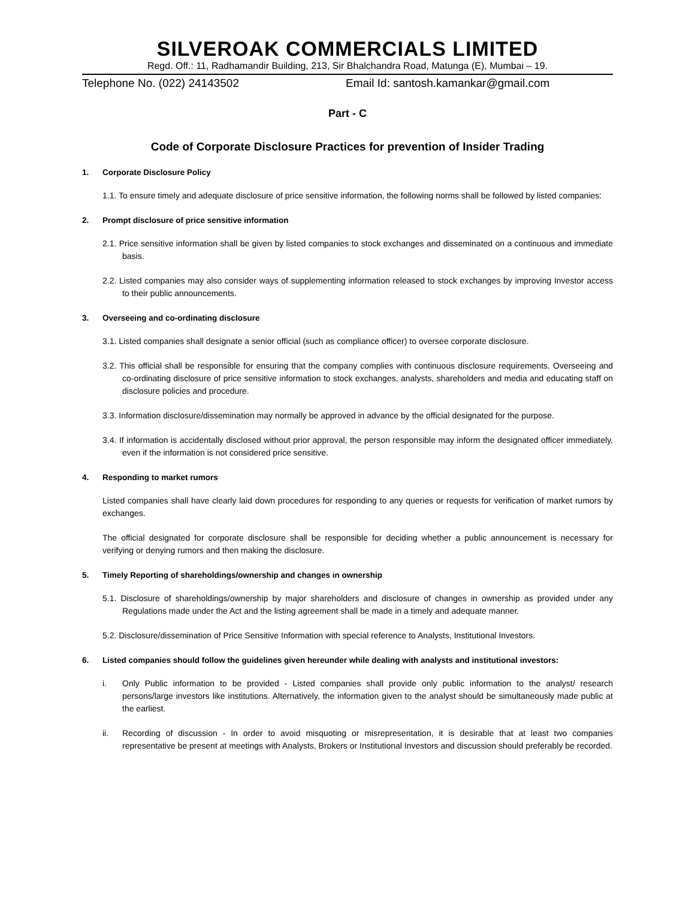SILVEROAK COMMERCIALS LIMITED
Regd. Off.: 11, Radhamandir Building, 213, Sir Bhalchandra Road, Matunga (E), Mumbai – 19.
Telephone No. (022) 24143502 Email Id: santosh.kamankar@gmail.com
Part - C
Code of Corporate Disclosure Practices for prevention of Insider Trading
1. Corporate Disclosure Policy
1.1. To ensure timely and adequate disclosure of price sensitive information, the following norms shall be followed by listed companies:
2. Prompt disclosure of price sensitive information
2.1. Price sensitive information shall be given by listed companies to stock exchanges and disseminated on a continuous and immediate basis.
2.2. Listed companies may also consider ways of supplementing information released to stock exchanges by improving Investor access to their public announcements.
3. Overseeing and co-ordinating disclosure
3.1. Listed companies shall designate a senior official (such as compliance officer) to oversee corporate disclosure.
3.2. This official shall be responsible for ensuring that the company complies with continuous disclosure requirements. Overseeing and co-ordinating disclosure of price sensitive information to stock exchanges, analysts, shareholders and media and educating staff on disclosure policies and procedure.
3.3. Information disclosure/dissemination may normally be approved in advance by the official designated for the purpose.
3.4. If information is accidentally disclosed without prior approval, the person responsible may inform the designated officer immediately, even if the information is not considered price sensitive.
4. Responding to market rumors
Listed companies shall have clearly laid down procedures for responding to any queries or requests for verification of market rumors by exchanges.
The official designated for corporate disclosure shall be responsible for deciding whether a public announcement is necessary for verifying or denying rumors and then making the disclosure.
5. Timely Reporting of shareholdings/ownership and changes in ownership
5.1. Disclosure of shareholdings/ownership by major shareholders and disclosure of changes in ownership as provided under any Regulations made under the Act and the listing agreement shall be made in a timely and adequate manner.
5.2. Disclosure/dissemination of Price Sensitive Information with special reference to Analysts, Institutional Investors.
6. Listed companies should follow the guidelines given hereunder while dealing with analysts and institutional investors:
i. Only Public information to be provided - Listed companies shall provide only public information to the analyst/ research persons/large investors like institutions. Alternatively, the information given to the analyst should be simultaneously made public at the earliest.
ii. Recording of discussion - In order to avoid misquoting or misrepresentation, it is desirable that at least two companies representative be present at meetings with Analysts, Brokers or Institutional Investors and discussion should preferably be recorded.